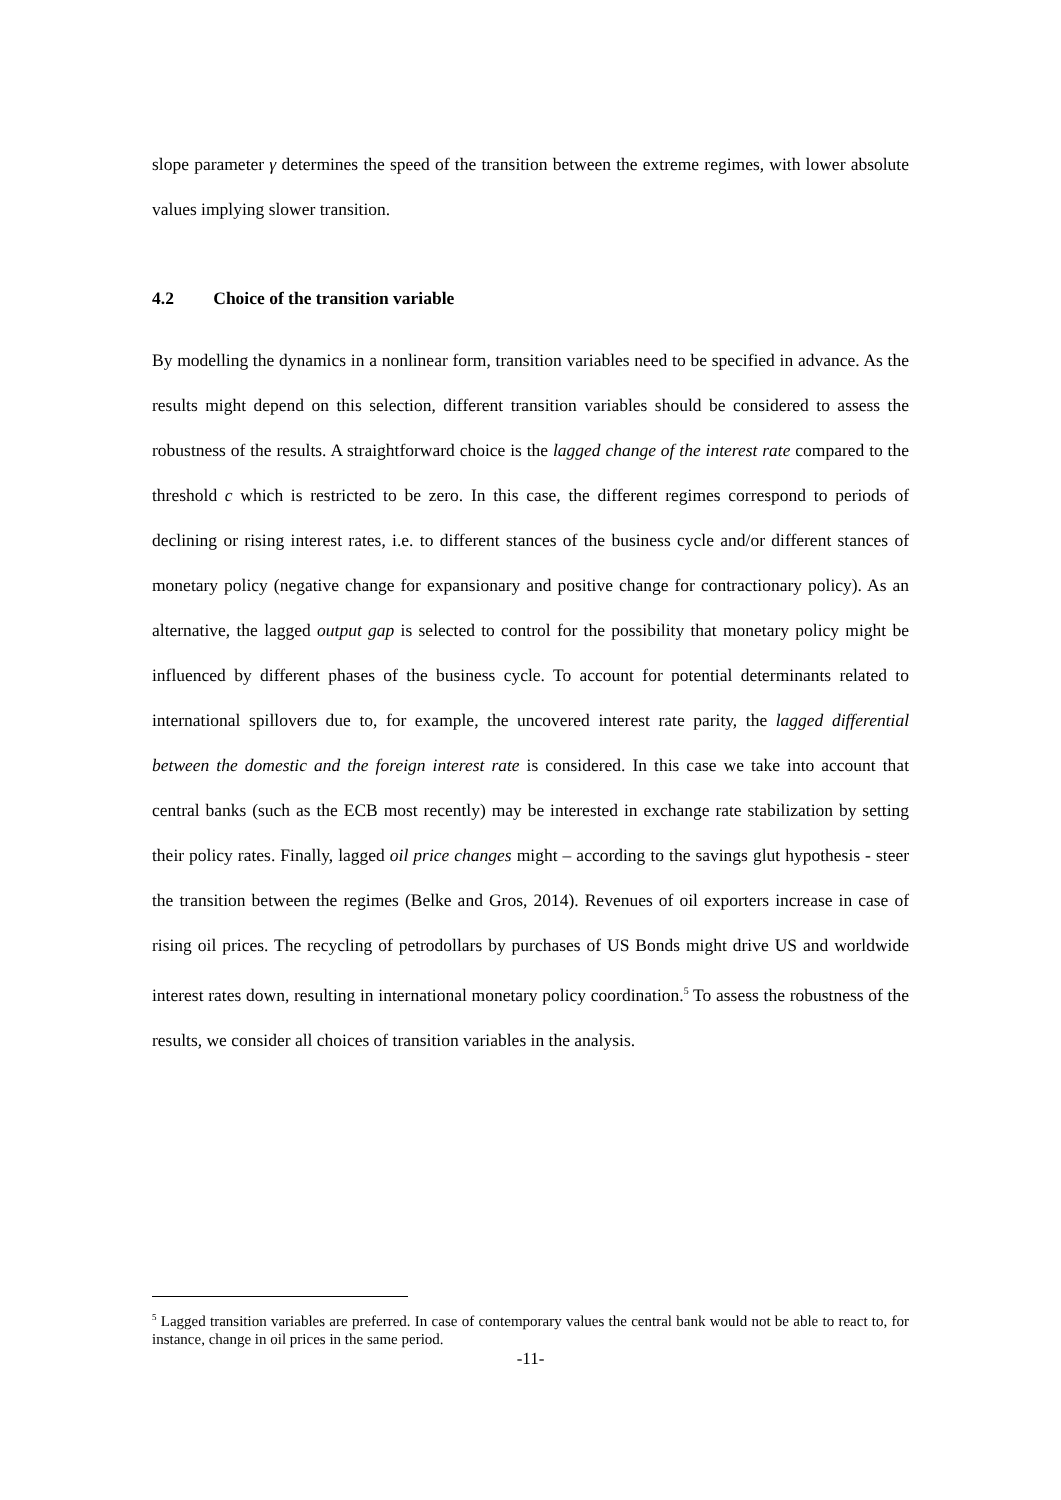slope parameter γ determines the speed of the transition between the extreme regimes, with lower absolute values implying slower transition.
4.2 Choice of the transition variable
By modelling the dynamics in a nonlinear form, transition variables need to be specified in advance. As the results might depend on this selection, different transition variables should be considered to assess the robustness of the results. A straightforward choice is the lagged change of the interest rate compared to the threshold c which is restricted to be zero. In this case, the different regimes correspond to periods of declining or rising interest rates, i.e. to different stances of the business cycle and/or different stances of monetary policy (negative change for expansionary and positive change for contractionary policy). As an alternative, the lagged output gap is selected to control for the possibility that monetary policy might be influenced by different phases of the business cycle. To account for potential determinants related to international spillovers due to, for example, the uncovered interest rate parity, the lagged differential between the domestic and the foreign interest rate is considered. In this case we take into account that central banks (such as the ECB most recently) may be interested in exchange rate stabilization by setting their policy rates. Finally, lagged oil price changes might – according to the savings glut hypothesis - steer the transition between the regimes (Belke and Gros, 2014). Revenues of oil exporters increase in case of rising oil prices. The recycling of petrodollars by purchases of US Bonds might drive US and worldwide interest rates down, resulting in international monetary policy coordination.<sup>5</sup> To assess the robustness of the results, we consider all choices of transition variables in the analysis.
<sup>5</sup> Lagged transition variables are preferred. In case of contemporary values the central bank would not be able to react to, for instance, change in oil prices in the same period.
-11-